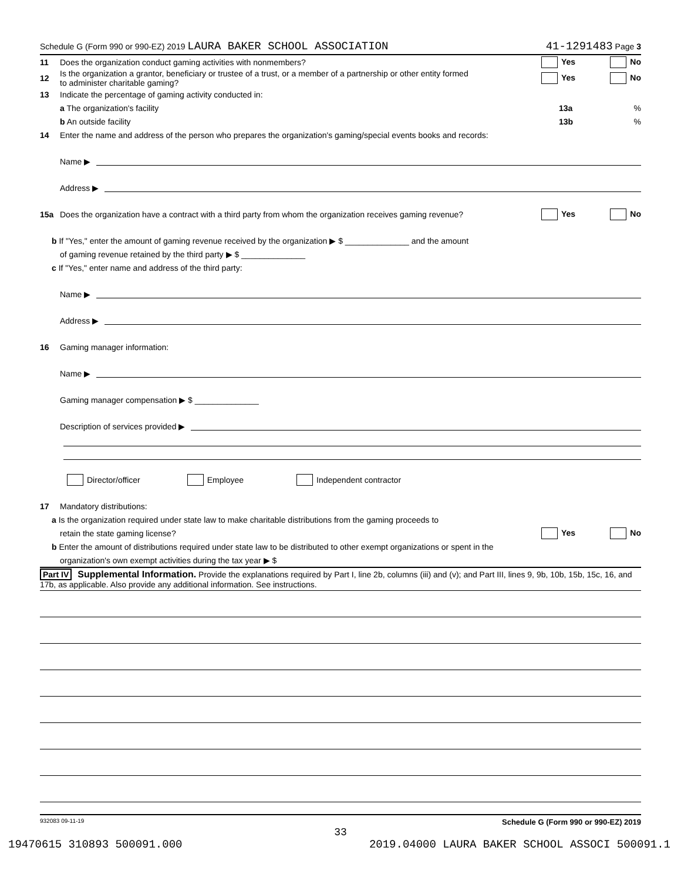Schedule G (Form 990 or 990-EZ) 2019 LAURA BAKER SCHOOL ASSOCIATION 41-1291483 Page 3
11 Does the organization conduct gaming activities with nonmembers? Yes No
12 Is the organization a grantor, beneficiary or trustee of a trust, or a member of a partnership or other entity formed
to administer charitable gaming? Yes No
13 Indicate the percentage of gaming activity conducted in:
a The organization's facility 13a%
b An outside facility 13b%
14 Enter the name and address of the person who prepares the organization's gaming/special events books and records:
Name ▶
Address ▶
15a Does the organization have a contract with a third party from whom the organization receives gaming revenue? Yes No
b If "Yes," enter the amount of gaming revenue received by the organization ▶ $ ______________ and the amount
of gaming revenue retained by the third party ▶ $ ______________
c If "Yes," enter name and address of the third party:
Name ▶
Address ▶
16 Gaming manager information:
Name ▶
Gaming manager compensation ▶ $ ______________
Description of services provided ▶
Director/officer Employee Independent contractor
17 Mandatory distributions:
a Is the organization required under state law to make charitable distributions from the gaming proceeds to
retain the state gaming license? Yes No
b Enter the amount of distributions required under state law to be distributed to other exempt organizations or spent in the
organization's own exempt activities during the tax year ▶ $
Part IV Supplemental Information. Provide the explanations required by Part I, line 2b, columns (iii) and (v); and Part III, lines 9, 9b, 10b, 15b, 15c, 16, and 17b, as applicable. Also provide any additional information. See instructions.
932083 09-11-19 Schedule G (Form 990 or 990-EZ) 2019
33
19470615 310893 500091.000 2019.04000 LAURA BAKER SCHOOL ASSOCI 500091.1